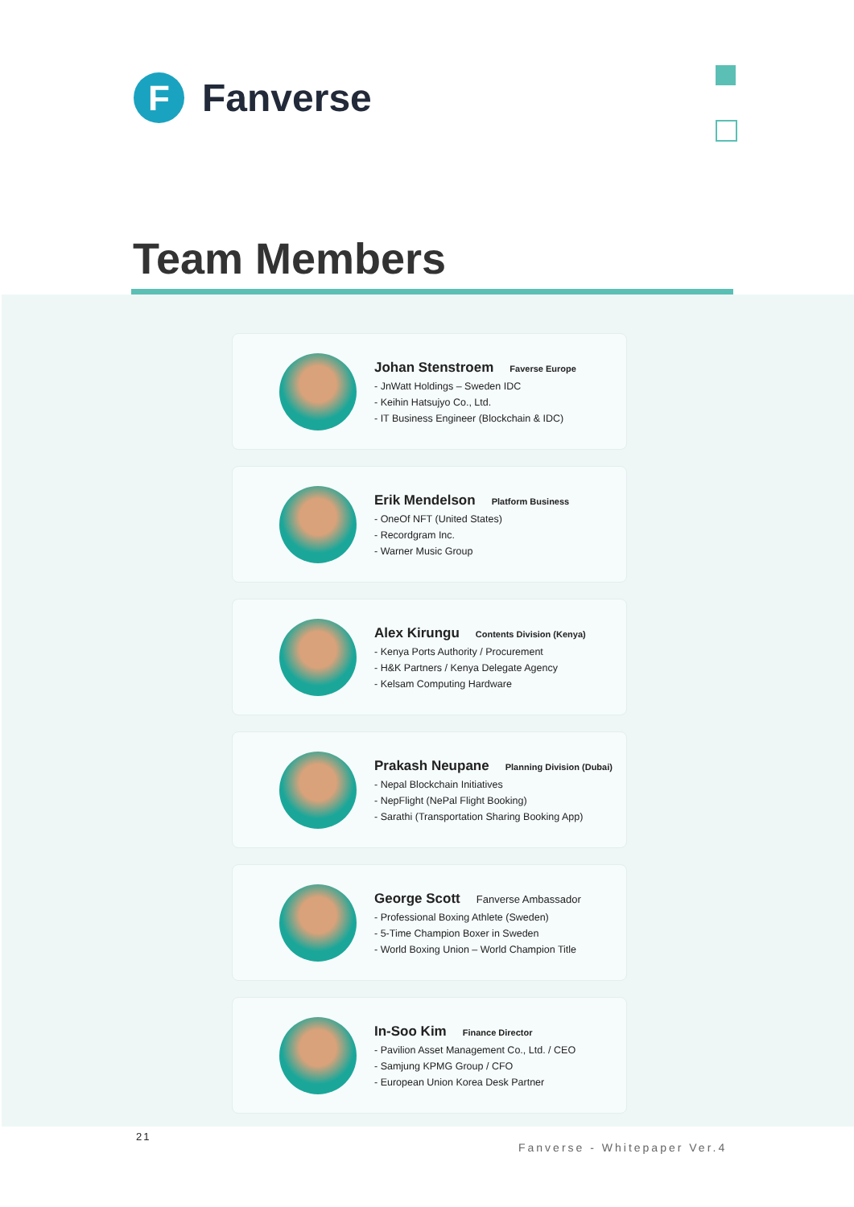F
Fanverse
Team Members
Johan Stenstroem Faverse Europe
- JnWatt Holdings – Sweden IDC
- Keihin Hatsujyo Co., Ltd.
- IT Business Engineer (Blockchain & IDC)
Erik Mendelson Platform Business
- OneOf NFT (United States)
- Recordgram Inc.
- Warner Music Group
Alex Kirungu Contents Division (Kenya)
- Kenya Ports Authority / Procurement
- H&K Partners / Kenya Delegate Agency
- Kelsam Computing Hardware
Prakash Neupane Planning Division (Dubai)
- Nepal Blockchain Initiatives
- NepFlight (NePal Flight Booking)
- Sarathi (Transportation Sharing Booking App)
George Scott Fanverse Ambassador
- Professional Boxing Athlete (Sweden)
- 5-Time Champion Boxer in Sweden
- World Boxing Union – World Champion Title
In-Soo Kim Finance Director
- Pavilion Asset Management Co., Ltd. / CEO
- Samjung KPMG Group / CFO
- European Union Korea Desk Partner
21
Fanverse - Whitepaper Ver.4